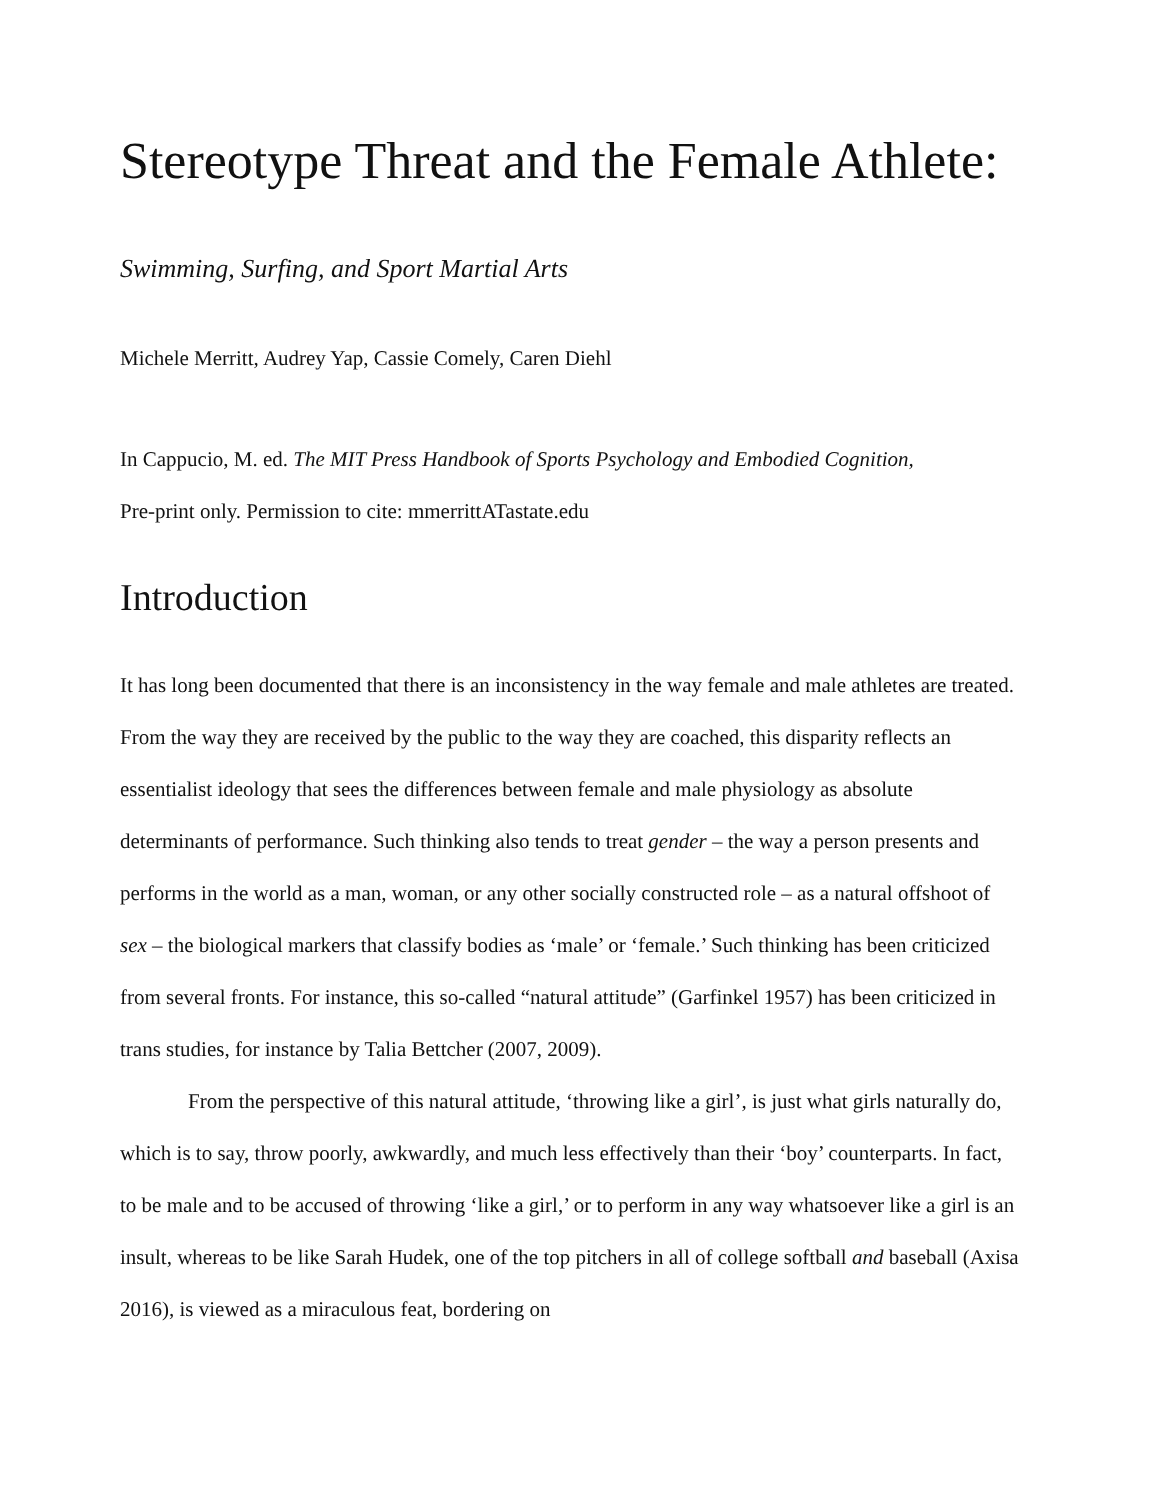Stereotype Threat and the Female Athlete:
Swimming, Surfing, and Sport Martial Arts
Michele Merritt, Audrey Yap, Cassie Comely, Caren Diehl
In Cappucio, M. ed. The MIT Press Handbook of Sports Psychology and Embodied Cognition,
Pre-print only. Permission to cite: mmerrittATastate.edu
Introduction
It has long been documented that there is an inconsistency in the way female and male athletes are treated. From the way they are received by the public to the way they are coached, this disparity reflects an essentialist ideology that sees the differences between female and male physiology as absolute determinants of performance. Such thinking also tends to treat gender – the way a person presents and performs in the world as a man, woman, or any other socially constructed role – as a natural offshoot of sex – the biological markers that classify bodies as ‘male’ or ‘female.’ Such thinking has been criticized from several fronts. For instance, this so-called “natural attitude” (Garfinkel 1957) has been criticized in trans studies, for instance by Talia Bettcher (2007, 2009).
From the perspective of this natural attitude, ‘throwing like a girl’, is just what girls naturally do, which is to say, throw poorly, awkwardly, and much less effectively than their ‘boy’ counterparts. In fact, to be male and to be accused of throwing ‘like a girl,’ or to perform in any way whatsoever like a girl is an insult, whereas to be like Sarah Hudek, one of the top pitchers in all of college softball and baseball (Axisa 2016), is viewed as a miraculous feat, bordering on